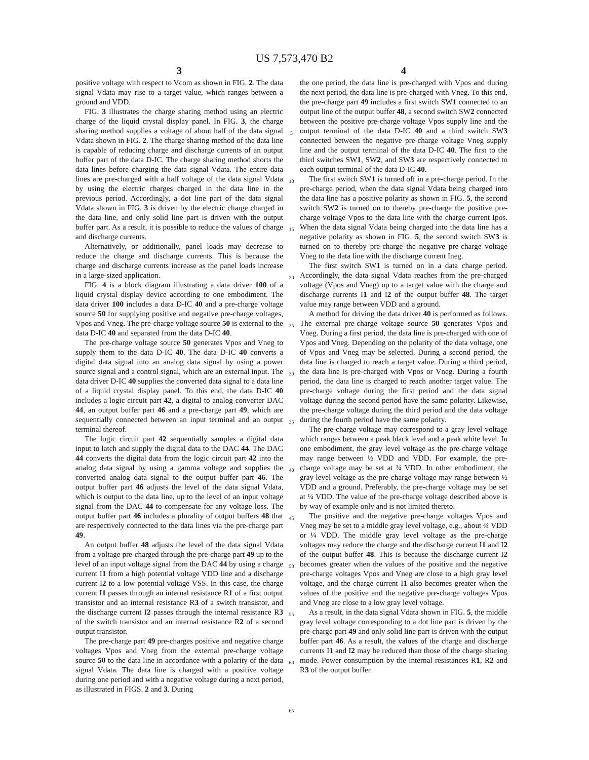US 7,573,470 B2
3
positive voltage with respect to Vcom as shown in FIG. 2. The data signal Vdata may rise to a target value, which ranges between a ground and VDD.
FIG. 3 illustrates the charge sharing method using an electric charge of the liquid crystal display panel. In FIG. 3, the charge sharing method supplies a voltage of about half of the data signal Vdata shown in FIG. 2. The charge sharing method of the data line is capable of reducing charge and discharge currents of an output buffer part of the data D-IC. The charge sharing method shorts the data lines before charging the data signal Vdata. The entire data lines are pre-charged with a half voltage of the data signal Vdata by using the electric charges charged in the data line in the previous period. Accordingly, a dot line part of the data signal Vdata shown in FIG. 3 is driven by the electric charge charged in the data line, and only solid line part is driven with the output buffer part. As a result, it is possible to reduce the values of charge and discharge currents.
Alternatively, or additionally, panel loads may decrease to reduce the charge and discharge currents. This is because the charge and discharge currents increase as the panel loads increase in a large-sized application.
FIG. 4 is a block diagram illustrating a data driver 100 of a liquid crystal display device according to one embodiment. The data driver 100 includes a data D-IC 40 and a pre-charge voltage source 50 for supplying positive and negative pre-charge voltages, Vpos and Vneg. The pre-charge voltage source 50 is external to the data D-IC 40 and separated from the data D-IC 40.
The pre-charge voltage source 50 generates Vpos and Vneg to supply them to the data D-IC 40. The data D-IC 40 converts a digital data signal into an analog data signal by using a power source signal and a control signal, which are an external input. The data driver D-IC 40 supplies the converted data signal to a data line of a liquid crystal display panel. To this end, the data D-IC 40 includes a logic circuit part 42, a digital to analog converter DAC 44, an output buffer part 46 and a pre-charge part 49, which are sequentially connected between an input terminal and an output terminal thereof.
The logic circuit part 42 sequentially samples a digital data input to latch and supply the digital data to the DAC 44. The DAC 44 converts the digital data from the logic circuit part 42 into the analog data signal by using a gamma voltage and supplies the converted analog data signal to the output buffer part 46. The output buffer part 46 adjusts the level of the data signal Vdata, which is output to the data line, up to the level of an input voltage signal from the DAC 44 to compensate for any voltage loss. The output buffer part 46 includes a plurality of output buffers 48 that are respectively connected to the data lines via the pre-charge part 49.
An output buffer 48 adjusts the level of the data signal Vdata from a voltage pre-charged through the pre-charge part 49 up to the level of an input voltage signal from the DAC 44 by using a charge current I1 from a high potential voltage VDD line and a discharge current I2 to a low potential voltage VSS. In this case, the charge current I1 passes through an internal resistance R1 of a first output transistor and an internal resistance R3 of a switch transistor, and the discharge current I2 passes through the internal resistance R3 of the switch transistor and an internal resistance R2 of a second output transistor.
The pre-charge part 49 pre-charges positive and negative charge voltages Vpos and Vneg from the external pre-charge voltage source 50 to the data line in accordance with a polarity of the data signal Vdata. The data line is charged with a positive voltage during one period and with a negative voltage during a next period, as illustrated in FIGS. 2 and 3. During
5
10
15
20
25
30
35
40
45
50
55
60
65
4
the one period, the data line is pre-charged with Vpos and during the next period, the data line is pre-charged with Vneg. To this end, the pre-charge part 49 includes a first switch SW1 connected to an output line of the output buffer 48, a second switch SW2 connected between the positive pre-charge voltage Vpos supply line and the output terminal of the data D-IC 40 and a third switch SW3 connected between the negative pre-charge voltage Vneg supply line and the output terminal of the data D-IC 40. The first to the third switches SW1, SW2, and SW3 are respectively connected to each output terminal of the data D-IC 40.
The first switch SW1 is turned off in a pre-charge period. In the pre-charge period, when the data signal Vdata being charged into the data line has a positive polarity as shown in FIG. 5, the second switch SW2 is turned on to thereby pre-charge the positive pre-charge voltage Vpos to the data line with the charge current Ipos. When the data signal Vdata being charged into the data line has a negative polarity as shown in FIG. 5, the second switch SW3 is turned on to thereby pre-charge the negative pre-charge voltage Vneg to the data line with the discharge current Ineg.
The first switch SW1 is turned on in a data charge period. Accordingly, the data signal Vdata reaches from the pre-charged voltage (Vpos and Vneg) up to a target value with the charge and discharge currents I1 and I2 of the output buffer 48. The target value may range between VDD and a ground.
A method for driving the data driver 40 is performed as follows. The external pre-charge voltage source 50 generates Vpos and Vneg. During a first period, the data line is pre-charged with one of Vpos and Vneg. Depending on the polarity of the data voltage, one of Vpos and Vneg may be selected. During a second period, the data line is charged to reach a target value. During a third period, the data line is pre-charged with Vpos or Vneg. During a fourth period, the data line is charged to reach another target value. The pre-charge voltage during the first period and the data signal voltage during the second period have the same polarity. Likewise, the pre-charge voltage during the third period and the data voltage during the fourth period have the same polarity.
The pre-charge voltage may correspond to a gray level voltage which ranges between a peak black level and a peak white level. In one embodiment, the gray level voltage as the pre-charge voltage may range between ½ VDD and VDD. For example, the pre-charge voltage may be set at ¾ VDD. In other embodiment, the gray level voltage as the pre-charge voltage may range between ½ VDD and a ground. Preferably, the pre-charge voltage may be set at ¼ VDD. The value of the pre-charge voltage described above is by way of example only and is not limited thereto.
The positive and the negative pre-charge voltages Vpos and Vneg may be set to a middle gray level voltage, e.g., about ¾ VDD or ¼ VDD. The middle gray level voltage as the pre-charge voltages may reduce the charge and the discharge current I1 and I2 of the output buffer 48. This is because the discharge current I2 becomes greater when the values of the positive and the negative pre-charge voltages Vpos and Vneg are close to a high gray level voltage, and the charge current I1 also becomes greater when the values of the positive and the negative pre-charge voltages Vpos and Vneg are close to a low gray level voltage.
As a result, in the data signal Vdata shown in FIG. 5, the middle gray level voltage corresponding to a dot line part is driven by the pre-charge part 49 and only solid line part is driven with the output buffer part 46. As a result, the values of the charge and discharge currents I1 and I2 may be reduced than those of the charge sharing mode. Power consumption by the internal resistances R1, R2 and R3 of the output buffer